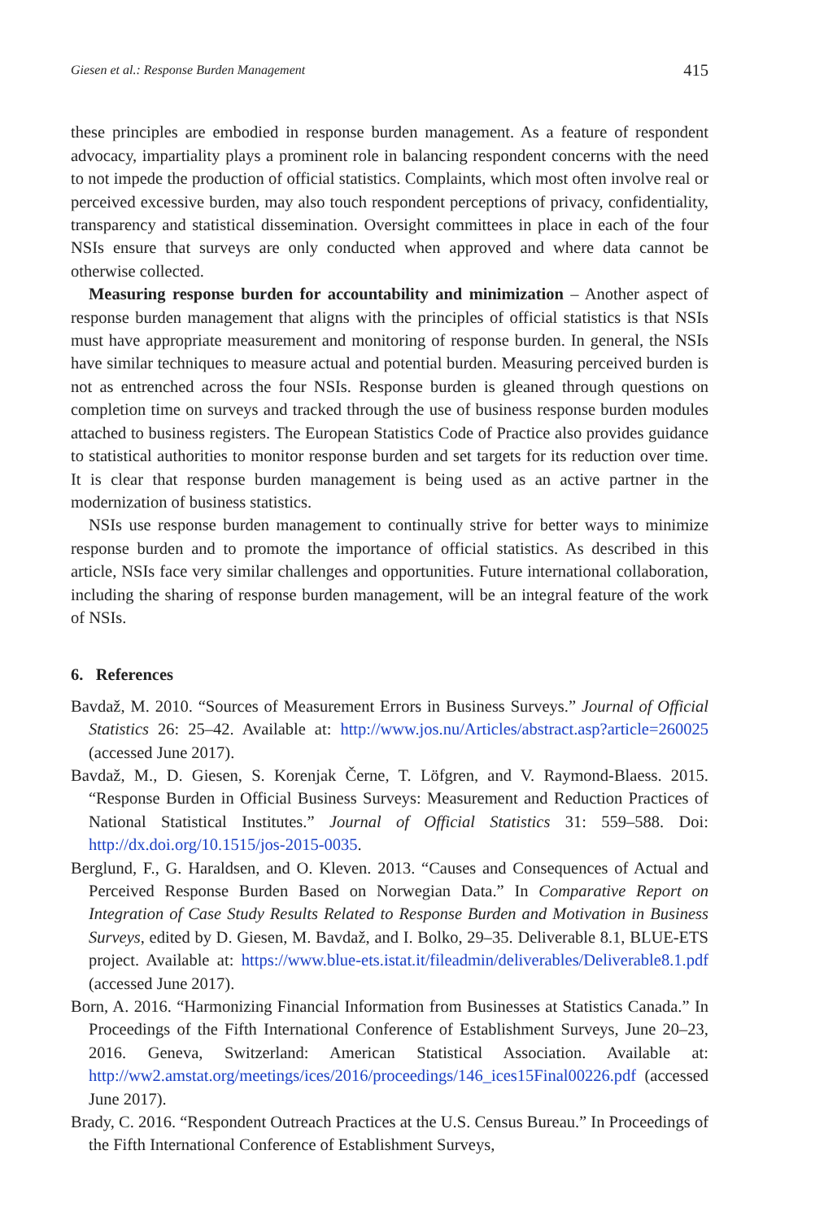Giesen et al.: Response Burden Management 415
these principles are embodied in response burden management. As a feature of respondent advocacy, impartiality plays a prominent role in balancing respondent concerns with the need to not impede the production of official statistics. Complaints, which most often involve real or perceived excessive burden, may also touch respondent perceptions of privacy, confidentiality, transparency and statistical dissemination. Oversight committees in place in each of the four NSIs ensure that surveys are only conducted when approved and where data cannot be otherwise collected.
Measuring response burden for accountability and minimization – Another aspect of response burden management that aligns with the principles of official statistics is that NSIs must have appropriate measurement and monitoring of response burden. In general, the NSIs have similar techniques to measure actual and potential burden. Measuring perceived burden is not as entrenched across the four NSIs. Response burden is gleaned through questions on completion time on surveys and tracked through the use of business response burden modules attached to business registers. The European Statistics Code of Practice also provides guidance to statistical authorities to monitor response burden and set targets for its reduction over time. It is clear that response burden management is being used as an active partner in the modernization of business statistics.
NSIs use response burden management to continually strive for better ways to minimize response burden and to promote the importance of official statistics. As described in this article, NSIs face very similar challenges and opportunities. Future international collaboration, including the sharing of response burden management, will be an integral feature of the work of NSIs.
6. References
Bavdaž, M. 2010. “Sources of Measurement Errors in Business Surveys.” Journal of Official Statistics 26: 25–42. Available at: http://www.jos.nu/Articles/abstract.asp?article=260025 (accessed June 2017).
Bavdaž, M., D. Giesen, S. Korenjak Černe, T. Löfgren, and V. Raymond-Blaess. 2015. “Response Burden in Official Business Surveys: Measurement and Reduction Practices of National Statistical Institutes.” Journal of Official Statistics 31: 559–588. Doi: http://dx.doi.org/10.1515/jos-2015-0035.
Berglund, F., G. Haraldsen, and O. Kleven. 2013. “Causes and Consequences of Actual and Perceived Response Burden Based on Norwegian Data.” In Comparative Report on Integration of Case Study Results Related to Response Burden and Motivation in Business Surveys, edited by D. Giesen, M. Bavdaž, and I. Bolko, 29–35. Deliverable 8.1, BLUE-ETS project. Available at: https://www.blue-ets.istat.it/fileadmin/deliverables/Deliverable8.1.pdf (accessed June 2017).
Born, A. 2016. “Harmonizing Financial Information from Businesses at Statistics Canada.” In Proceedings of the Fifth International Conference of Establishment Surveys, June 20–23, 2016. Geneva, Switzerland: American Statistical Association. Available at: http://ww2.amstat.org/meetings/ices/2016/proceedings/146_ices15Final00226.pdf (accessed June 2017).
Brady, C. 2016. “Respondent Outreach Practices at the U.S. Census Bureau.” In Proceedings of the Fifth International Conference of Establishment Surveys,